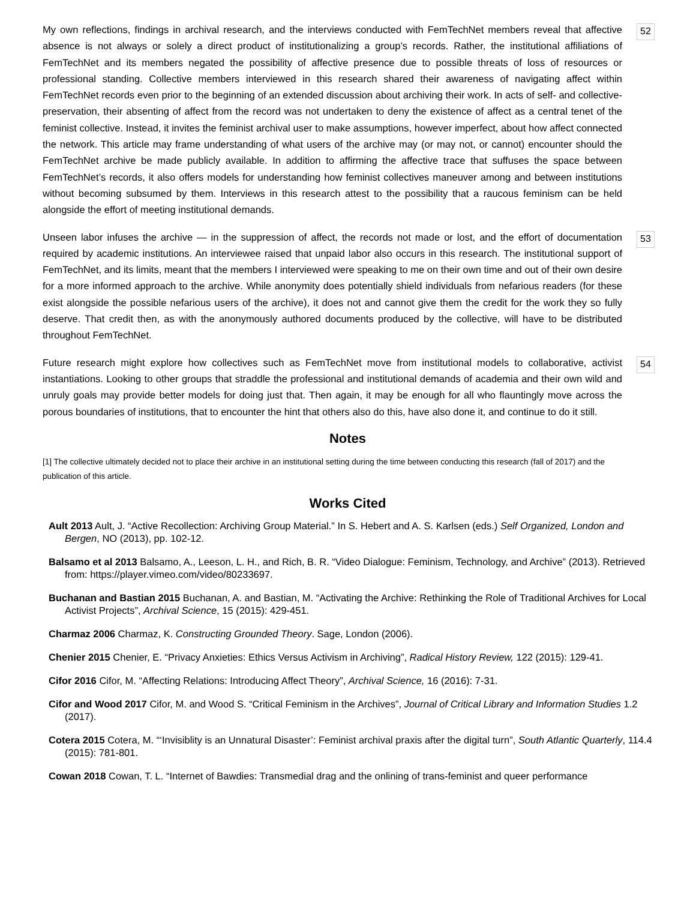My own reflections, findings in archival research, and the interviews conducted with FemTechNet members reveal that affective absence is not always or solely a direct product of institutionalizing a group’s records. Rather, the institutional affiliations of FemTechNet and its members negated the possibility of affective presence due to possible threats of loss of resources or professional standing. Collective members interviewed in this research shared their awareness of navigating affect within FemTechNet records even prior to the beginning of an extended discussion about archiving their work. In acts of self- and collective-preservation, their absenting of affect from the record was not undertaken to deny the existence of affect as a central tenet of the feminist collective. Instead, it invites the feminist archival user to make assumptions, however imperfect, about how affect connected the network. This article may frame understanding of what users of the archive may (or may not, or cannot) encounter should the FemTechNet archive be made publicly available. In addition to affirming the affective trace that suffuses the space between FemTechNet’s records, it also offers models for understanding how feminist collectives maneuver among and between institutions without becoming subsumed by them. Interviews in this research attest to the possibility that a raucous feminism can be held alongside the effort of meeting institutional demands.
52
Unseen labor infuses the archive — in the suppression of affect, the records not made or lost, and the effort of documentation required by academic institutions. An interviewee raised that unpaid labor also occurs in this research. The institutional support of FemTechNet, and its limits, meant that the members I interviewed were speaking to me on their own time and out of their own desire for a more informed approach to the archive. While anonymity does potentially shield individuals from nefarious readers (for these exist alongside the possible nefarious users of the archive), it does not and cannot give them the credit for the work they so fully deserve. That credit then, as with the anonymously authored documents produced by the collective, will have to be distributed throughout FemTechNet.
53
Future research might explore how collectives such as FemTechNet move from institutional models to collaborative, activist instantiations. Looking to other groups that straddle the professional and institutional demands of academia and their own wild and unruly goals may provide better models for doing just that. Then again, it may be enough for all who flauntingly move across the porous boundaries of institutions, that to encounter the hint that others also do this, have also done it, and continue to do it still.
54
Notes
[1] The collective ultimately decided not to place their archive in an institutional setting during the time between conducting this research (fall of 2017) and the publication of this article.
Works Cited
Ault 2013 Ault, J. “Active Recollection: Archiving Group Material.” In S. Hebert and A. S. Karlsen (eds.) Self Organized, London and Bergen, NO (2013), pp. 102-12.
Balsamo et al 2013 Balsamo, A., Leeson, L. H., and Rich, B. R. “Video Dialogue: Feminism, Technology, and Archive” (2013). Retrieved from: https://player.vimeo.com/video/80233697.
Buchanan and Bastian 2015 Buchanan, A. and Bastian, M. “Activating the Archive: Rethinking the Role of Traditional Archives for Local Activist Projects”, Archival Science, 15 (2015): 429-451.
Charmaz 2006 Charmaz, K. Constructing Grounded Theory. Sage, London (2006).
Chenier 2015 Chenier, E. “Privacy Anxieties: Ethics Versus Activism in Archiving”, Radical History Review, 122 (2015): 129-41.
Cifor 2016 Cifor, M. “Affecting Relations: Introducing Affect Theory”, Archival Science, 16 (2016): 7-31.
Cifor and Wood 2017 Cifor, M. and Wood S. “Critical Feminism in the Archives”, Journal of Critical Library and Information Studies 1.2 (2017).
Cotera 2015 Cotera, M. “‘Invisiblity is an Unnatural Disaster’: Feminist archival praxis after the digital turn”, South Atlantic Quarterly, 114.4 (2015): 781-801.
Cowan 2018 Cowan, T. L. “Internet of Bawdies: Transmedial drag and the onlining of trans-feminist and queer performance